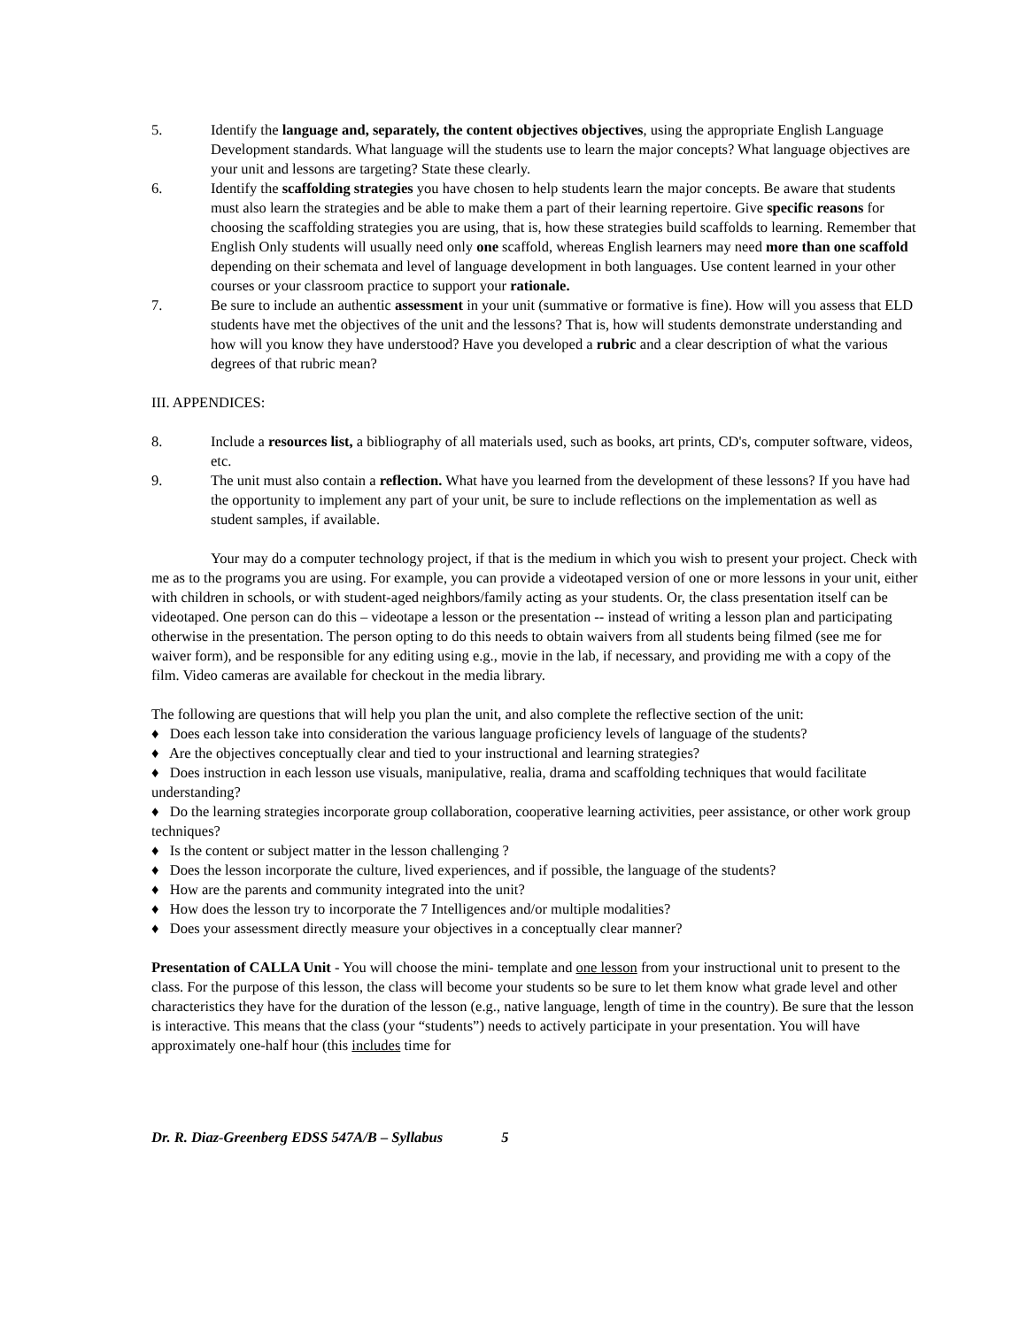5. Identify the language and, separately, the content objectives objectives, using the appropriate English Language Development standards. What language will the students use to learn the major concepts? What language objectives are your unit and lessons are targeting? State these clearly.
6. Identify the scaffolding strategies you have chosen to help students learn the major concepts. Be aware that students must also learn the strategies and be able to make them a part of their learning repertoire. Give specific reasons for choosing the scaffolding strategies you are using, that is, how these strategies build scaffolds to learning. Remember that English Only students will usually need only one scaffold, whereas English learners may need more than one scaffold depending on their schemata and level of language development in both languages. Use content learned in your other courses or your classroom practice to support your rationale.
7. Be sure to include an authentic assessment in your unit (summative or formative is fine). How will you assess that ELD students have met the objectives of the unit and the lessons? That is, how will students demonstrate understanding and how will you know they have understood? Have you developed a rubric and a clear description of what the various degrees of that rubric mean?
III. APPENDICES:
8. Include a resources list, a bibliography of all materials used, such as books, art prints, CD's, computer software, videos, etc.
9. The unit must also contain a reflection. What have you learned from the development of these lessons? If you have had the opportunity to implement any part of your unit, be sure to include reflections on the implementation as well as student samples, if available.
Your may do a computer technology project, if that is the medium in which you wish to present your project. Check with me as to the programs you are using. For example, you can provide a videotaped version of one or more lessons in your unit, either with children in schools, or with student-aged neighbors/family acting as your students. Or, the class presentation itself can be videotaped. One person can do this – videotape a lesson or the presentation -- instead of writing a lesson plan and participating otherwise in the presentation. The person opting to do this needs to obtain waivers from all students being filmed (see me for waiver form), and be responsible for any editing using e.g., movie in the lab, if necessary, and providing me with a copy of the film. Video cameras are available for checkout in the media library.
The following are questions that will help you plan the unit, and also complete the reflective section of the unit:
♦ Does each lesson take into consideration the various language proficiency levels of language of the students?
♦ Are the objectives conceptually clear and tied to your instructional and learning strategies?
♦ Does instruction in each lesson use visuals, manipulative, realia, drama and scaffolding techniques that would facilitate understanding?
♦ Do the learning strategies incorporate group collaboration, cooperative learning activities, peer assistance, or other work group techniques?
♦ Is the content or subject matter in the lesson challenging ?
♦ Does the lesson incorporate the culture, lived experiences, and if possible, the language of the students?
♦ How are the parents and community integrated into the unit?
♦ How does the lesson try to incorporate the 7 Intelligences and/or multiple modalities?
♦ Does your assessment directly measure your objectives in a conceptually clear manner?
Presentation of CALLA Unit - You will choose the mini- template and one lesson from your instructional unit to present to the class. For the purpose of this lesson, the class will become your students so be sure to let them know what grade level and other characteristics they have for the duration of the lesson (e.g., native language, length of time in the country). Be sure that the lesson is interactive. This means that the class (your “students”) needs to actively participate in your presentation. You will have approximately one-half hour (this includes time for
Dr. R. Diaz-Greenberg EDSS 547A/B – Syllabus 5